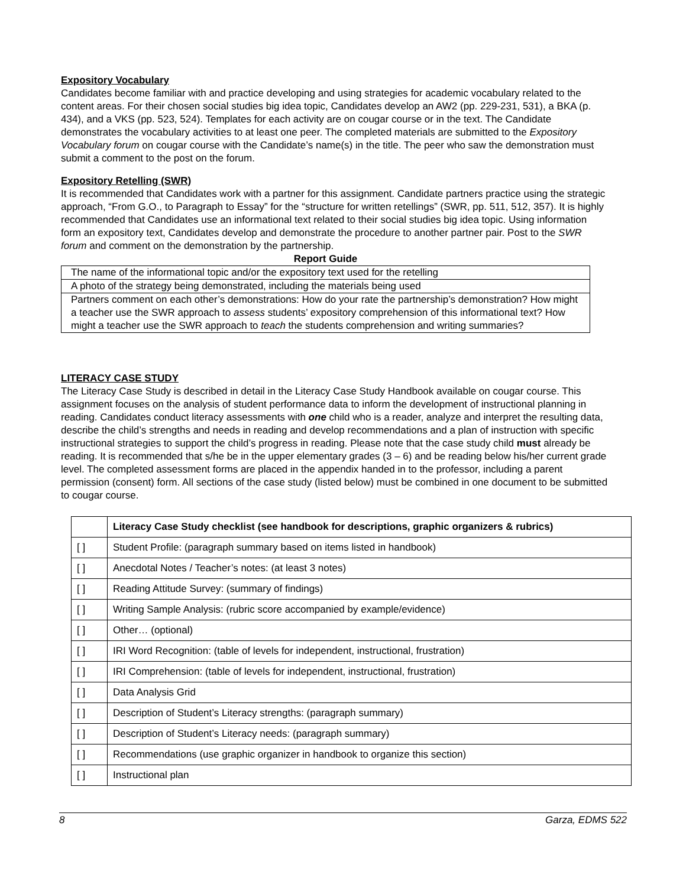Expository Vocabulary
Candidates become familiar with and practice developing and using strategies for academic vocabulary related to the content areas. For their chosen social studies big idea topic, Candidates develop an AW2 (pp. 229-231, 531), a BKA (p. 434), and a VKS (pp. 523, 524). Templates for each activity are on cougar course or in the text. The Candidate demonstrates the vocabulary activities to at least one peer. The completed materials are submitted to the Expository Vocabulary forum on cougar course with the Candidate’s name(s) in the title. The peer who saw the demonstration must submit a comment to the post on the forum.
Expository Retelling (SWR)
It is recommended that Candidates work with a partner for this assignment. Candidate partners practice using the strategic approach, “From G.O., to Paragraph to Essay” for the “structure for written retellings” (SWR, pp. 511, 512, 357). It is highly recommended that Candidates use an informational text related to their social studies big idea topic. Using information form an expository text, Candidates develop and demonstrate the procedure to another partner pair. Post to the SWR forum and comment on the demonstration by the partnership.
Report Guide
| The name of the informational topic and/or the expository text used for the retelling |
| A photo of the strategy being demonstrated, including the materials being used |
| Partners comment on each other’s demonstrations: How do your rate the partnership’s demonstration? How might a teacher use the SWR approach to assess students’ expository comprehension of this informational text? How might a teacher use the SWR approach to teach the students comprehension and writing summaries? |
LITERACY CASE STUDY
The Literacy Case Study is described in detail in the Literacy Case Study Handbook available on cougar course. This assignment focuses on the analysis of student performance data to inform the development of instructional planning in reading. Candidates conduct literacy assessments with one child who is a reader, analyze and interpret the resulting data, describe the child’s strengths and needs in reading and develop recommendations and a plan of instruction with specific instructional strategies to support the child’s progress in reading. Please note that the case study child must already be reading. It is recommended that s/he be in the upper elementary grades (3 – 6) and be reading below his/her current grade level. The completed assessment forms are placed in the appendix handed in to the professor, including a parent permission (consent) form. All sections of the case study (listed below) must be combined in one document to be submitted to cougar course.
| | Literacy Case Study checklist (see handbook for descriptions, graphic organizers & rubrics) |
| [ ] | Student Profile: (paragraph summary based on items listed in handbook) |
| [ ] | Anecdotal Notes / Teacher’s notes: (at least 3 notes) |
| [ ] | Reading Attitude Survey: (summary of findings) |
| [ ] | Writing Sample Analysis: (rubric score accompanied by example/evidence) |
| [ ] | Other… (optional) |
| [ ] | IRI Word Recognition: (table of levels for independent, instructional, frustration) |
| [ ] | IRI Comprehension: (table of levels for independent, instructional, frustration) |
| [ ] | Data Analysis Grid |
| [ ] | Description of Student’s Literacy strengths: (paragraph summary) |
| [ ] | Description of Student’s Literacy needs: (paragraph summary) |
| [ ] | Recommendations (use graphic organizer in handbook to organize this section) |
| [ ] | Instructional plan |
8 Garza, EDMS 522